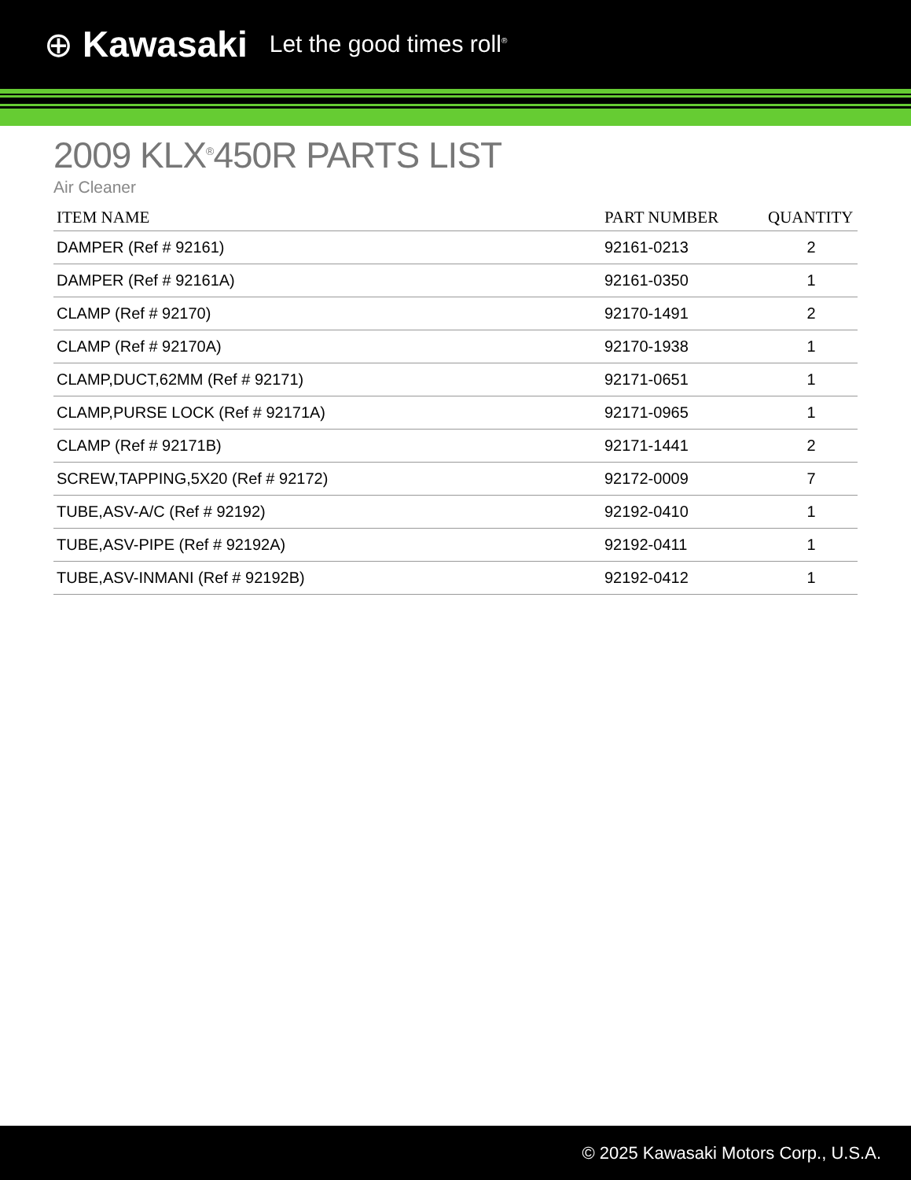⊕ Kawasaki Let the good times roll<sup>®</sup>
2009 KLX<sup>®</sup>450R PARTS LIST
Air Cleaner
| ITEM NAME | PART NUMBER | QUANTITY |
| --- | --- | --- |
| DAMPER (Ref # 92161) | 92161-0213 | 2 |
| DAMPER (Ref # 92161A) | 92161-0350 | 1 |
| CLAMP (Ref # 92170) | 92170-1491 | 2 |
| CLAMP (Ref # 92170A) | 92170-1938 | 1 |
| CLAMP,DUCT,62MM (Ref # 92171) | 92171-0651 | 1 |
| CLAMP,PURSE LOCK (Ref # 92171A) | 92171-0965 | 1 |
| CLAMP (Ref # 92171B) | 92171-1441 | 2 |
| SCREW,TAPPING,5X20 (Ref # 92172) | 92172-0009 | 7 |
| TUBE,ASV-A/C (Ref # 92192) | 92192-0410 | 1 |
| TUBE,ASV-PIPE (Ref # 92192A) | 92192-0411 | 1 |
| TUBE,ASV-INMANI (Ref # 92192B) | 92192-0412 | 1 |
© 2025 Kawasaki Motors Corp., U.S.A.